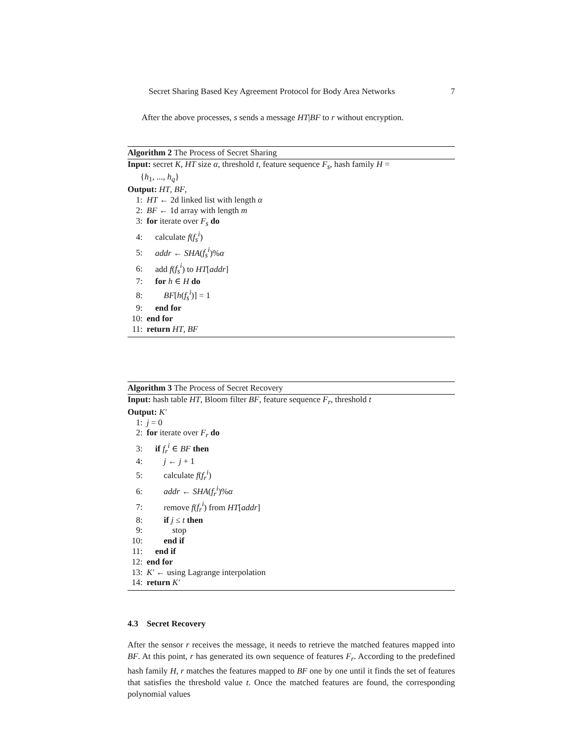Secret Sharing Based Key Agreement Protocol for Body Area Networks 7
After the above processes, s sends a message HT|BF to r without encryption.
Algorithm 2 The Process of Secret Sharing
Input: secret K, HT size α, threshold t, feature sequence F<sub>s</sub>, hash family H =
{h<sub>1</sub>, ..., h<sub>q</sub>}
Output: HT, BF,
1: HT ← 2d linked list with length α
2: BF ← 1d array with length m
3: for iterate over F<sub>s</sub> do
4: calculate f(f<sub>s</sub><sup>i</sup>)
5: addr ← SHA(f<sub>s</sub><sup>i</sup>)%α
6: add f(f<sub>s</sub><sup>i</sup>) to HT[addr]
7: for h ∈ H do
8: BF[h(f<sub>s</sub><sup>i</sup>)] = 1
9: end for
10: end for
11: return HT, BF
Algorithm 3 The Process of Secret Recovery
Input: hash table HT, Bloom filter BF, feature sequence F<sub>r</sub>, threshold t
Output: K′
1: j = 0
2: for iterate over F<sub>r</sub> do
3: if f<sub>r</sub><sup>i</sup> ∈ BF then
4: j ← j + 1
5: calculate f(f<sub>r</sub><sup>i</sup>)
6: addr ← SHA(f<sub>r</sub><sup>i</sup>)%α
7: remove f(f<sub>r</sub><sup>i</sup>) from HT[addr]
8: if j ≤ t then
9: stop
10: end if
11: end if
12: end for
13: K′ ← using Lagrange interpolation
14: return K′
4.3 Secret Recovery
After the sensor r receives the message, it needs to retrieve the matched features mapped into BF. At this point, r has generated its own sequence of features F<sub>r</sub>. According to the predefined hash family H, r matches the features mapped to BF one by one until it finds the set of features that satisfies the threshold value t. Once the matched features are found, the corresponding polynomial values